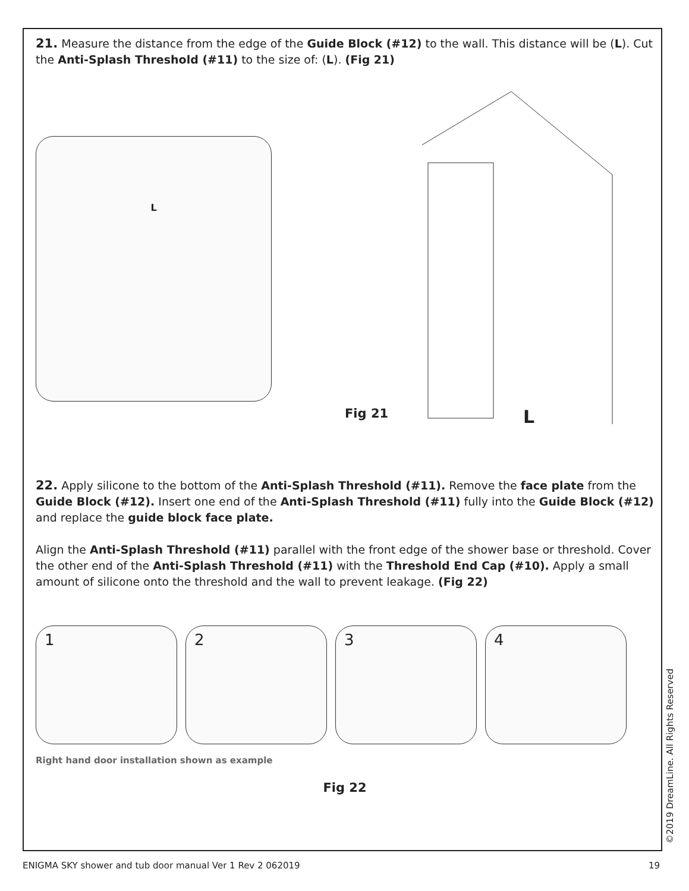21. Measure the distance from the edge of the Guide Block (#12) to the wall. This distance will be (L). Cut the Anti-Splash Threshold (#11) to the size of: (L). (Fig 21)
L
Fig 21 L
22. Apply silicone to the bottom of the Anti-Splash Threshold (#11). Remove the face plate from the Guide Block (#12). Insert one end of the Anti-Splash Threshold (#11) fully into the Guide Block (#12) and replace the guide block face plate.
Align the Anti-Splash Threshold (#11) parallel with the front edge of the shower base or threshold. Cover the other end of the Anti-Splash Threshold (#11) with the Threshold End Cap (#10). Apply a small amount of silicone onto the threshold and the wall to prevent leakage. (Fig 22)
1 2 3 4
Right hand door installation shown as example
Fig 22
©2019 DreamLine. All Rights Reserved
ENIGMA SKY shower and tub door manual Ver 1 Rev 2 062019 19